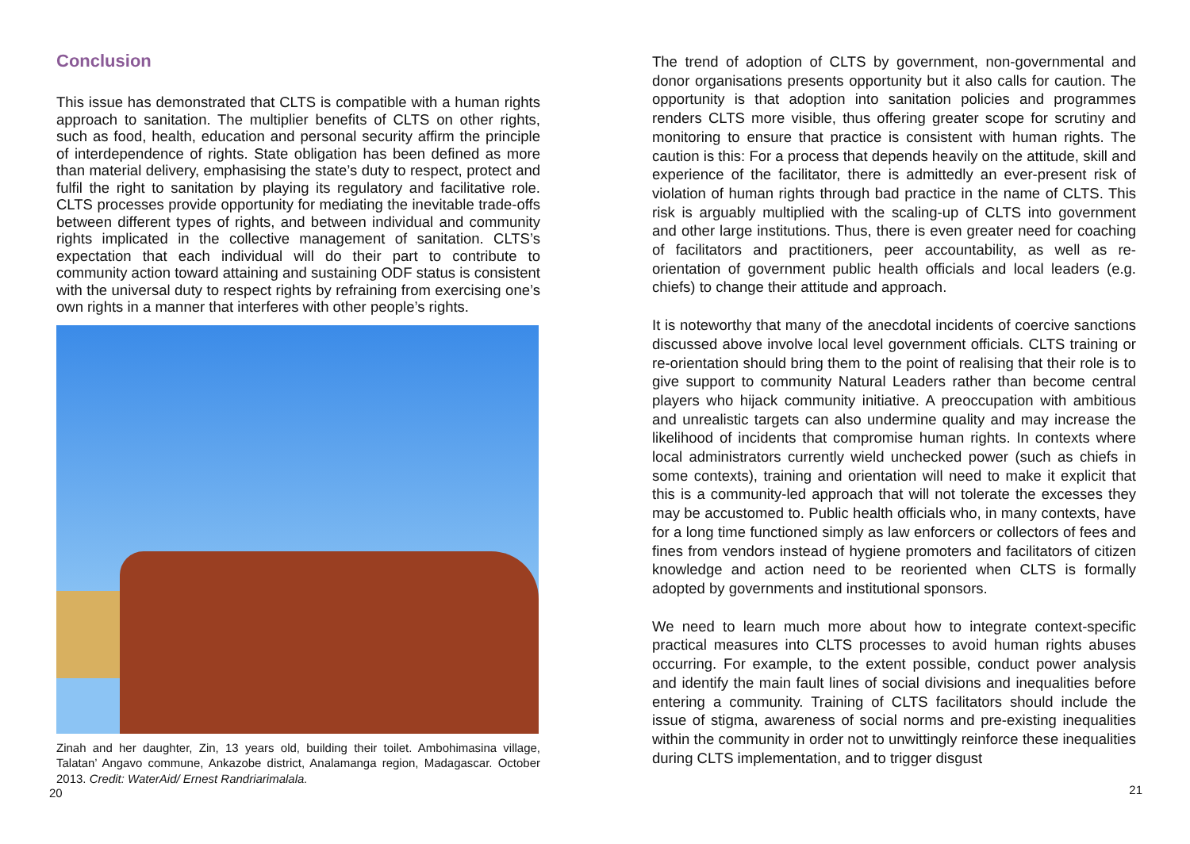Conclusion
This issue has demonstrated that CLTS is compatible with a human rights approach to sanitation. The multiplier benefits of CLTS on other rights, such as food, health, education and personal security affirm the principle of interdependence of rights. State obligation has been defined as more than material delivery, emphasising the state’s duty to respect, protect and fulfil the right to sanitation by playing its regulatory and facilitative role. CLTS processes provide opportunity for mediating the inevitable trade-offs between different types of rights, and between individual and community rights implicated in the collective management of sanitation. CLTS’s expectation that each individual will do their part to contribute to community action toward attaining and sustaining ODF status is consistent with the universal duty to respect rights by refraining from exercising one’s own rights in a manner that interferes with other people’s rights.
Zinah and her daughter, Zin, 13 years old, building their toilet. Ambohimasina village, Talatan’ Angavo commune, Ankazobe district, Analamanga region, Madagascar. October 2013. Credit: WaterAid/ Ernest Randriarimalala.
20
The trend of adoption of CLTS by government, non-governmental and donor organisations presents opportunity but it also calls for caution. The opportunity is that adoption into sanitation policies and programmes renders CLTS more visible, thus offering greater scope for scrutiny and monitoring to ensure that practice is consistent with human rights. The caution is this: For a process that depends heavily on the attitude, skill and experience of the facilitator, there is admittedly an ever-present risk of violation of human rights through bad practice in the name of CLTS. This risk is arguably multiplied with the scaling-up of CLTS into government and other large institutions. Thus, there is even greater need for coaching of facilitators and practitioners, peer accountability, as well as re-orientation of government public health officials and local leaders (e.g. chiefs) to change their attitude and approach.
It is noteworthy that many of the anecdotal incidents of coercive sanctions discussed above involve local level government officials. CLTS training or re-orientation should bring them to the point of realising that their role is to give support to community Natural Leaders rather than become central players who hijack community initiative. A preoccupation with ambitious and unrealistic targets can also undermine quality and may increase the likelihood of incidents that compromise human rights. In contexts where local administrators currently wield unchecked power (such as chiefs in some contexts), training and orientation will need to make it explicit that this is a community-led approach that will not tolerate the excesses they may be accustomed to. Public health officials who, in many contexts, have for a long time functioned simply as law enforcers or collectors of fees and fines from vendors instead of hygiene promoters and facilitators of citizen knowledge and action need to be reoriented when CLTS is formally adopted by governments and institutional sponsors.
We need to learn much more about how to integrate context-specific practical measures into CLTS processes to avoid human rights abuses occurring. For example, to the extent possible, conduct power analysis and identify the main fault lines of social divisions and inequalities before entering a community. Training of CLTS facilitators should include the issue of stigma, awareness of social norms and pre-existing inequalities within the community in order not to unwittingly reinforce these inequalities during CLTS implementation, and to trigger disgust
21